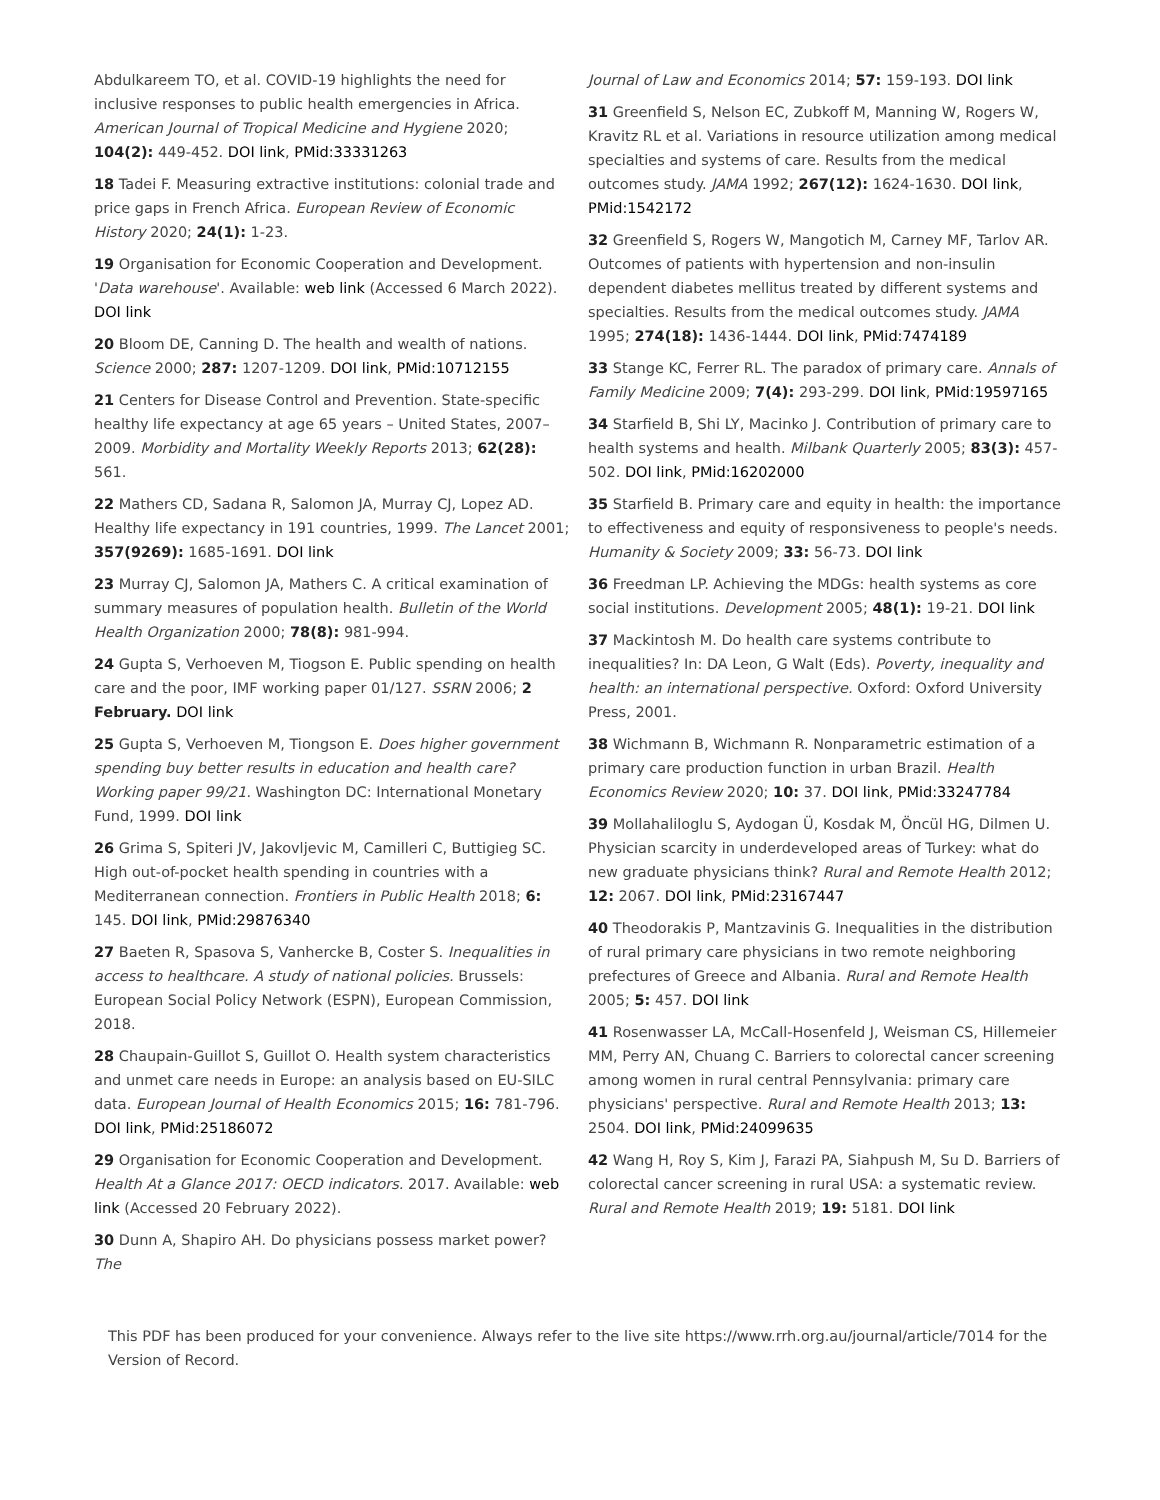Abdulkareem TO, et al. COVID-19 highlights the need for inclusive responses to public health emergencies in Africa. American Journal of Tropical Medicine and Hygiene 2020; 104(2): 449-452. DOI link, PMid:33331263
18 Tadei F. Measuring extractive institutions: colonial trade and price gaps in French Africa. European Review of Economic History 2020; 24(1): 1-23.
19 Organisation for Economic Cooperation and Development. 'Data warehouse'. Available: web link (Accessed 6 March 2022). DOI link
20 Bloom DE, Canning D. The health and wealth of nations. Science 2000; 287: 1207-1209. DOI link, PMid:10712155
21 Centers for Disease Control and Prevention. State-specific healthy life expectancy at age 65 years – United States, 2007–2009. Morbidity and Mortality Weekly Reports 2013; 62(28): 561.
22 Mathers CD, Sadana R, Salomon JA, Murray CJ, Lopez AD. Healthy life expectancy in 191 countries, 1999. The Lancet 2001; 357(9269): 1685-1691. DOI link
23 Murray CJ, Salomon JA, Mathers C. A critical examination of summary measures of population health. Bulletin of the World Health Organization 2000; 78(8): 981-994.
24 Gupta S, Verhoeven M, Tiogson E. Public spending on health care and the poor, IMF working paper 01/127. SSRN 2006; 2 February. DOI link
25 Gupta S, Verhoeven M, Tiongson E. Does higher government spending buy better results in education and health care? Working paper 99/21. Washington DC: International Monetary Fund, 1999. DOI link
26 Grima S, Spiteri JV, Jakovljevic M, Camilleri C, Buttigieg SC. High out-of-pocket health spending in countries with a Mediterranean connection. Frontiers in Public Health 2018; 6: 145. DOI link, PMid:29876340
27 Baeten R, Spasova S, Vanhercke B, Coster S. Inequalities in access to healthcare. A study of national policies. Brussels: European Social Policy Network (ESPN), European Commission, 2018.
28 Chaupain-Guillot S, Guillot O. Health system characteristics and unmet care needs in Europe: an analysis based on EU-SILC data. European Journal of Health Economics 2015; 16: 781-796. DOI link, PMid:25186072
29 Organisation for Economic Cooperation and Development. Health At a Glance 2017: OECD indicators. 2017. Available: web link (Accessed 20 February 2022).
30 Dunn A, Shapiro AH. Do physicians possess market power? The
Journal of Law and Economics 2014; 57: 159-193. DOI link
31 Greenfield S, Nelson EC, Zubkoff M, Manning W, Rogers W, Kravitz RL et al. Variations in resource utilization among medical specialties and systems of care. Results from the medical outcomes study. JAMA 1992; 267(12): 1624-1630. DOI link, PMid:1542172
32 Greenfield S, Rogers W, Mangotich M, Carney MF, Tarlov AR. Outcomes of patients with hypertension and non-insulin dependent diabetes mellitus treated by different systems and specialties. Results from the medical outcomes study. JAMA 1995; 274(18): 1436-1444. DOI link, PMid:7474189
33 Stange KC, Ferrer RL. The paradox of primary care. Annals of Family Medicine 2009; 7(4): 293-299. DOI link, PMid:19597165
34 Starfield B, Shi LY, Macinko J. Contribution of primary care to health systems and health. Milbank Quarterly 2005; 83(3): 457-502. DOI link, PMid:16202000
35 Starfield B. Primary care and equity in health: the importance to effectiveness and equity of responsiveness to people's needs. Humanity & Society 2009; 33: 56-73. DOI link
36 Freedman LP. Achieving the MDGs: health systems as core social institutions. Development 2005; 48(1): 19-21. DOI link
37 Mackintosh M. Do health care systems contribute to inequalities? In: DA Leon, G Walt (Eds). Poverty, inequality and health: an international perspective. Oxford: Oxford University Press, 2001.
38 Wichmann B, Wichmann R. Nonparametric estimation of a primary care production function in urban Brazil. Health Economics Review 2020; 10: 37. DOI link, PMid:33247784
39 Mollahaliloglu S, Aydogan Ü, Kosdak M, Öncül HG, Dilmen U. Physician scarcity in underdeveloped areas of Turkey: what do new graduate physicians think? Rural and Remote Health 2012; 12: 2067. DOI link, PMid:23167447
40 Theodorakis P, Mantzavinis G. Inequalities in the distribution of rural primary care physicians in two remote neighboring prefectures of Greece and Albania. Rural and Remote Health 2005; 5: 457. DOI link
41 Rosenwasser LA, McCall-Hosenfeld J, Weisman CS, Hillemeier MM, Perry AN, Chuang C. Barriers to colorectal cancer screening among women in rural central Pennsylvania: primary care physicians' perspective. Rural and Remote Health 2013; 13: 2504. DOI link, PMid:24099635
42 Wang H, Roy S, Kim J, Farazi PA, Siahpush M, Su D. Barriers of colorectal cancer screening in rural USA: a systematic review. Rural and Remote Health 2019; 19: 5181. DOI link
This PDF has been produced for your convenience. Always refer to the live site https://www.rrh.org.au/journal/article/7014 for the Version of Record.